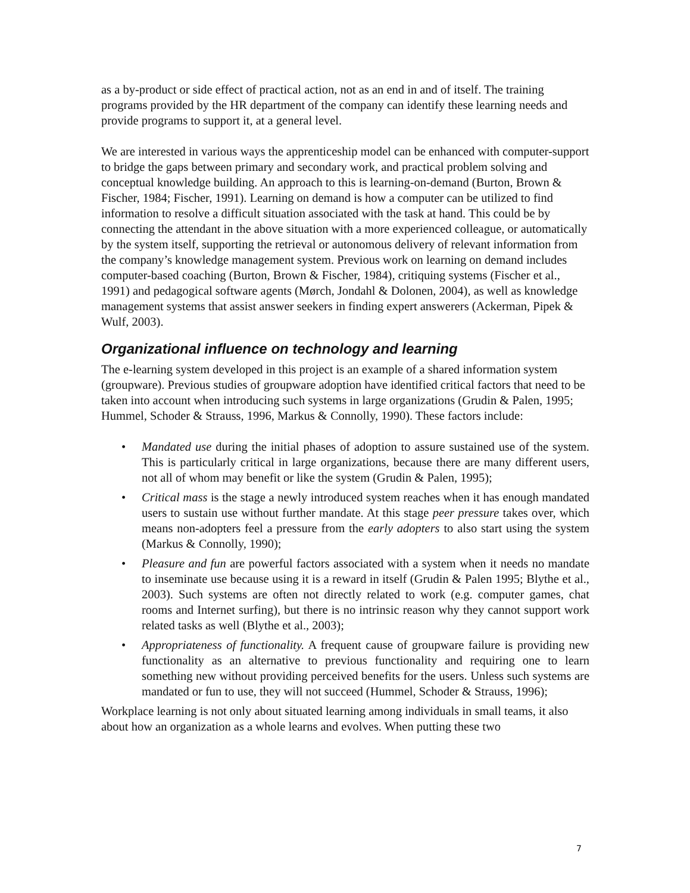as a by-product or side effect of practical action, not as an end in and of itself. The training programs provided by the HR department of the company can identify these learning needs and provide programs to support it, at a general level.
We are interested in various ways the apprenticeship model can be enhanced with computer-support to bridge the gaps between primary and secondary work, and practical problem solving and conceptual knowledge building. An approach to this is learning-on-demand (Burton, Brown & Fischer, 1984; Fischer, 1991). Learning on demand is how a computer can be utilized to find information to resolve a difficult situation associated with the task at hand. This could be by connecting the attendant in the above situation with a more experienced colleague, or automatically by the system itself, supporting the retrieval or autonomous delivery of relevant information from the company’s knowledge management system. Previous work on learning on demand includes computer-based coaching (Burton, Brown & Fischer, 1984), critiquing systems (Fischer et al., 1991) and pedagogical software agents (Mørch, Jondahl & Dolonen, 2004), as well as knowledge management systems that assist answer seekers in finding expert answerers (Ackerman, Pipek & Wulf, 2003).
Organizational influence on technology and learning
The e-learning system developed in this project is an example of a shared information system (groupware). Previous studies of groupware adoption have identified critical factors that need to be taken into account when introducing such systems in large organizations (Grudin & Palen, 1995; Hummel, Schoder & Strauss, 1996, Markus & Connolly, 1990). These factors include:
• Mandated use during the initial phases of adoption to assure sustained use of the system. This is particularly critical in large organizations, because there are many different users, not all of whom may benefit or like the system (Grudin & Palen, 1995);
• Critical mass is the stage a newly introduced system reaches when it has enough mandated users to sustain use without further mandate. At this stage peer pressure takes over, which means non-adopters feel a pressure from the early adopters to also start using the system (Markus & Connolly, 1990);
• Pleasure and fun are powerful factors associated with a system when it needs no mandate to inseminate use because using it is a reward in itself (Grudin & Palen 1995; Blythe et al., 2003). Such systems are often not directly related to work (e.g. computer games, chat rooms and Internet surfing), but there is no intrinsic reason why they cannot support work related tasks as well (Blythe et al., 2003);
• Appropriateness of functionality. A frequent cause of groupware failure is providing new functionality as an alternative to previous functionality and requiring one to learn something new without providing perceived benefits for the users. Unless such systems are mandated or fun to use, they will not succeed (Hummel, Schoder & Strauss, 1996);
Workplace learning is not only about situated learning among individuals in small teams, it also about how an organization as a whole learns and evolves. When putting these two
7